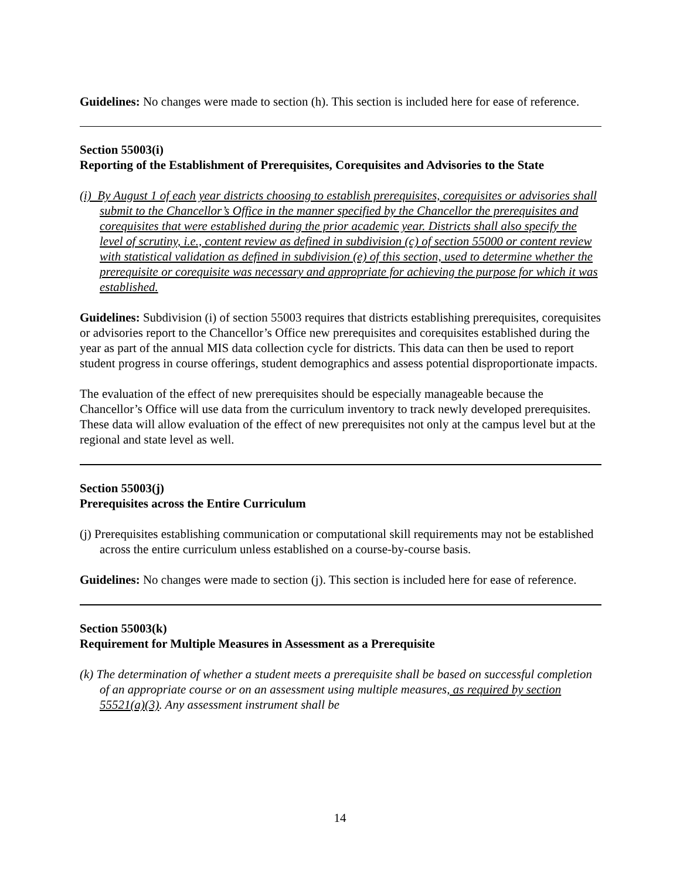Guidelines: No changes were made to section (h). This section is included here for ease of reference.
Section 55003(i)
Reporting of the Establishment of Prerequisites, Corequisites and Advisories to the State
(i) By August 1 of each year districts choosing to establish prerequisites, corequisites or advisories shall submit to the Chancellor’s Office in the manner specified by the Chancellor the prerequisites and corequisites that were established during the prior academic year. Districts shall also specify the level of scrutiny, i.e., content review as defined in subdivision (c) of section 55000 or content review with statistical validation as defined in subdivision (e) of this section, used to determine whether the prerequisite or corequisite was necessary and appropriate for achieving the purpose for which it was established.
Guidelines: Subdivision (i) of section 55003 requires that districts establishing prerequisites, corequisites or advisories report to the Chancellor’s Office new prerequisites and corequisites established during the year as part of the annual MIS data collection cycle for districts. This data can then be used to report student progress in course offerings, student demographics and assess potential disproportionate impacts.
The evaluation of the effect of new prerequisites should be especially manageable because the Chancellor’s Office will use data from the curriculum inventory to track newly developed prerequisites. These data will allow evaluation of the effect of new prerequisites not only at the campus level but at the regional and state level as well.
Section 55003(j)
Prerequisites across the Entire Curriculum
(j) Prerequisites establishing communication or computational skill requirements may not be established across the entire curriculum unless established on a course-by-course basis.
Guidelines: No changes were made to section (j). This section is included here for ease of reference.
Section 55003(k)
Requirement for Multiple Measures in Assessment as a Prerequisite
(k) The determination of whether a student meets a prerequisite shall be based on successful completion of an appropriate course or on an assessment using multiple measures, as required by section 55521(a)(3). Any assessment instrument shall be
14